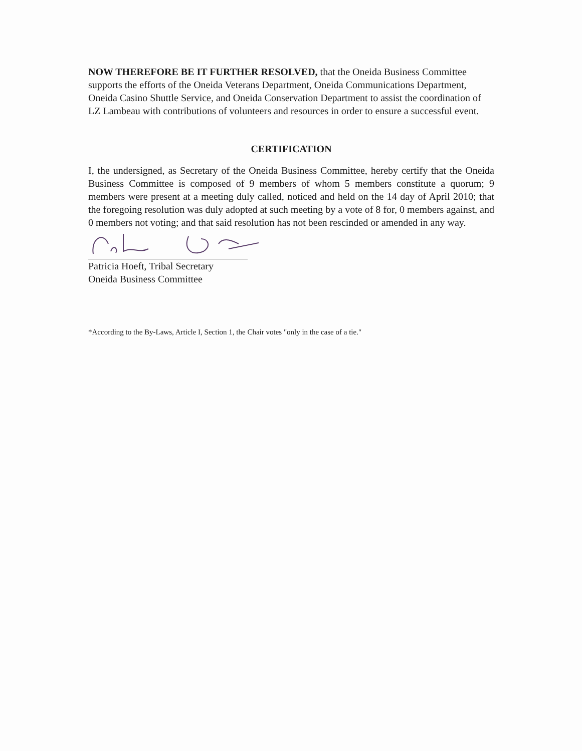NOW THEREFORE BE IT FURTHER RESOLVED, that the Oneida Business Committee supports the efforts of the Oneida Veterans Department, Oneida Communications Department, Oneida Casino Shuttle Service, and Oneida Conservation Department to assist the coordination of LZ Lambeau with contributions of volunteers and resources in order to ensure a successful event.
CERTIFICATION
I, the undersigned, as Secretary of the Oneida Business Committee, hereby certify that the Oneida Business Committee is composed of 9 members of whom 5 members constitute a quorum; 9 members were present at a meeting duly called, noticed and held on the 14 day of April 2010; that the foregoing resolution was duly adopted at such meeting by a vote of 8 for, 0 members against, and 0 members not voting; and that said resolution has not been rescinded or amended in any way.
Patricia Hoeft, Tribal Secretary
Oneida Business Committee
*According to the By-Laws, Article I, Section 1, the Chair votes "only in the case of a tie."